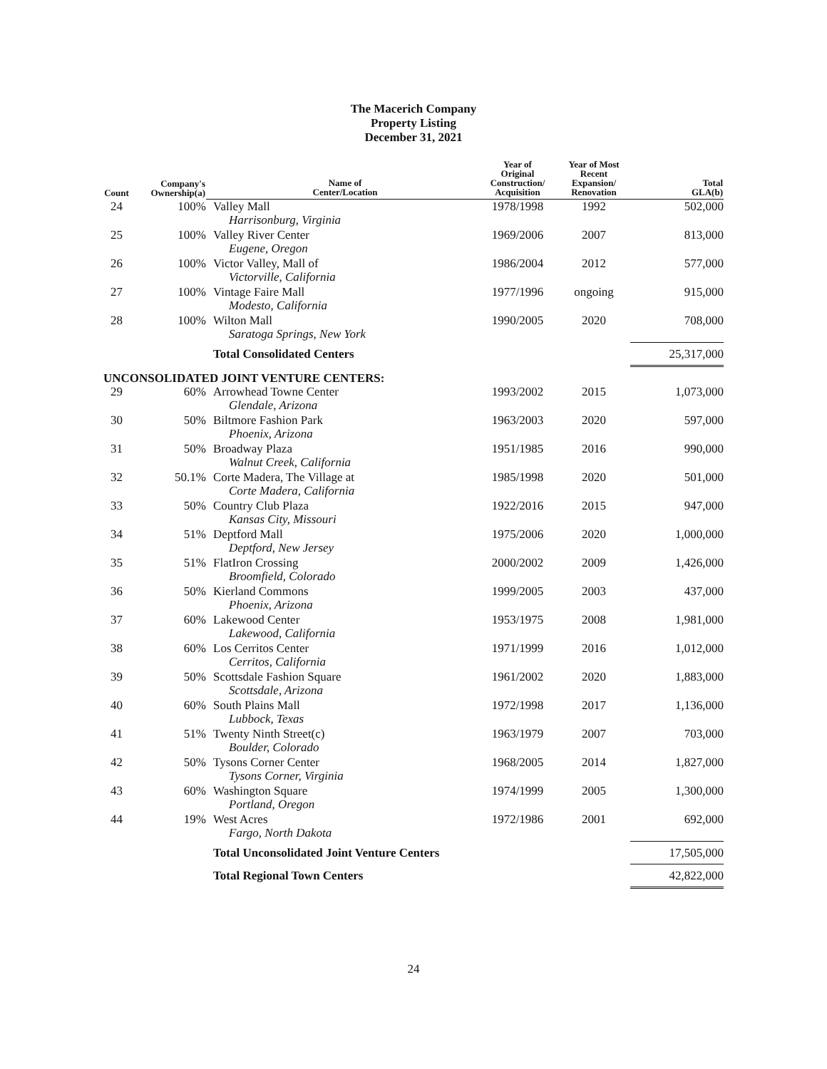The Macerich Company
Property Listing
December 31, 2021
| Count | Company's Ownership(a) | Name of Center/Location | Year of Original Construction/ Acquisition | Year of Most Recent Expansion/ Renovation | Total GLA(b) |
| --- | --- | --- | --- | --- | --- |
| 24 | 100% | Valley Mall Harrisonburg, Virginia | 1978/1998 | 1992 | 502,000 |
| 25 | 100% | Valley River Center Eugene, Oregon | 1969/2006 | 2007 | 813,000 |
| 26 | 100% | Victor Valley, Mall of Victorville, California | 1986/2004 | 2012 | 577,000 |
| 27 | 100% | Vintage Faire Mall Modesto, California | 1977/1996 | ongoing | 915,000 |
| 28 | 100% | Wilton Mall Saratoga Springs, New York | 1990/2005 | 2020 | 708,000 |
| | | Total Consolidated Centers | | | 25,317,000 |
| UNCONSOLIDATED JOINT VENTURE CENTERS: | | | | | |
| 29 | 60% | Arrowhead Towne Center Glendale, Arizona | 1993/2002 | 2015 | 1,073,000 |
| 30 | 50% | Biltmore Fashion Park Phoenix, Arizona | 1963/2003 | 2020 | 597,000 |
| 31 | 50% | Broadway Plaza Walnut Creek, California | 1951/1985 | 2016 | 990,000 |
| 32 | 50.1% | Corte Madera, The Village at Corte Madera, California | 1985/1998 | 2020 | 501,000 |
| 33 | 50% | Country Club Plaza Kansas City, Missouri | 1922/2016 | 2015 | 947,000 |
| 34 | 51% | Deptford Mall Deptford, New Jersey | 1975/2006 | 2020 | 1,000,000 |
| 35 | 51% | FlatIron Crossing Broomfield, Colorado | 2000/2002 | 2009 | 1,426,000 |
| 36 | 50% | Kierland Commons Phoenix, Arizona | 1999/2005 | 2003 | 437,000 |
| 37 | 60% | Lakewood Center Lakewood, California | 1953/1975 | 2008 | 1,981,000 |
| 38 | 60% | Los Cerritos Center Cerritos, California | 1971/1999 | 2016 | 1,012,000 |
| 39 | 50% | Scottsdale Fashion Square Scottsdale, Arizona | 1961/2002 | 2020 | 1,883,000 |
| 40 | 60% | South Plains Mall Lubbock, Texas | 1972/1998 | 2017 | 1,136,000 |
| 41 | 51% | Twenty Ninth Street(c) Boulder, Colorado | 1963/1979 | 2007 | 703,000 |
| 42 | 50% | Tysons Corner Center Tysons Corner, Virginia | 1968/2005 | 2014 | 1,827,000 |
| 43 | 60% | Washington Square Portland, Oregon | 1974/1999 | 2005 | 1,300,000 |
| 44 | 19% | West Acres Fargo, North Dakota | 1972/1986 | 2001 | 692,000 |
| | | Total Unconsolidated Joint Venture Centers | | | 17,505,000 |
| | | Total Regional Town Centers | | | 42,822,000 |
24